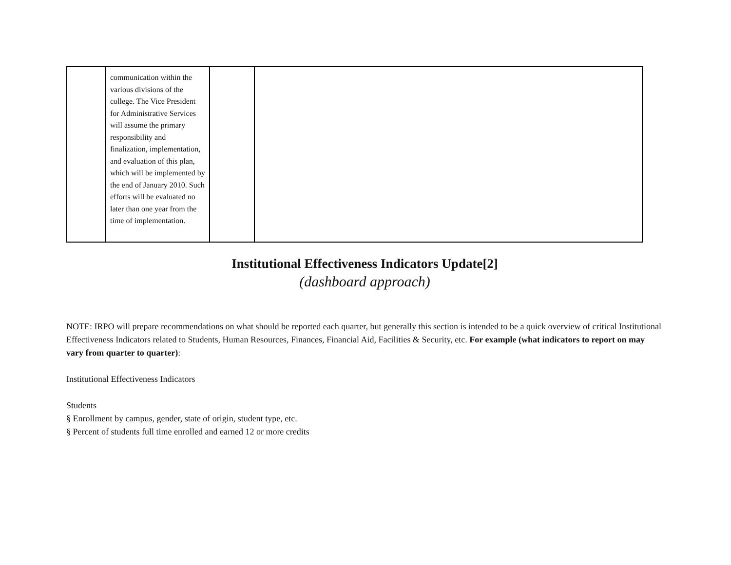| | communication within the various divisions of the college. The Vice President for Administrative Services will assume the primary responsibility and finalization, implementation, and evaluation of this plan, which will be implemented by the end of January 2010. Such efforts will be evaluated no later than one year from the time of implementation. | | |
Institutional Effectiveness Indicators Update[2]
(dashboard approach)
NOTE: IRPO will prepare recommendations on what should be reported each quarter, but generally this section is intended to be a quick overview of critical Institutional Effectiveness Indicators related to Students, Human Resources, Finances, Financial Aid, Facilities & Security, etc. For example (what indicators to report on may vary from quarter to quarter):
Institutional Effectiveness Indicators
Students
§ Enrollment by campus, gender, state of origin, student type, etc.
§ Percent of students full time enrolled and earned 12 or more credits